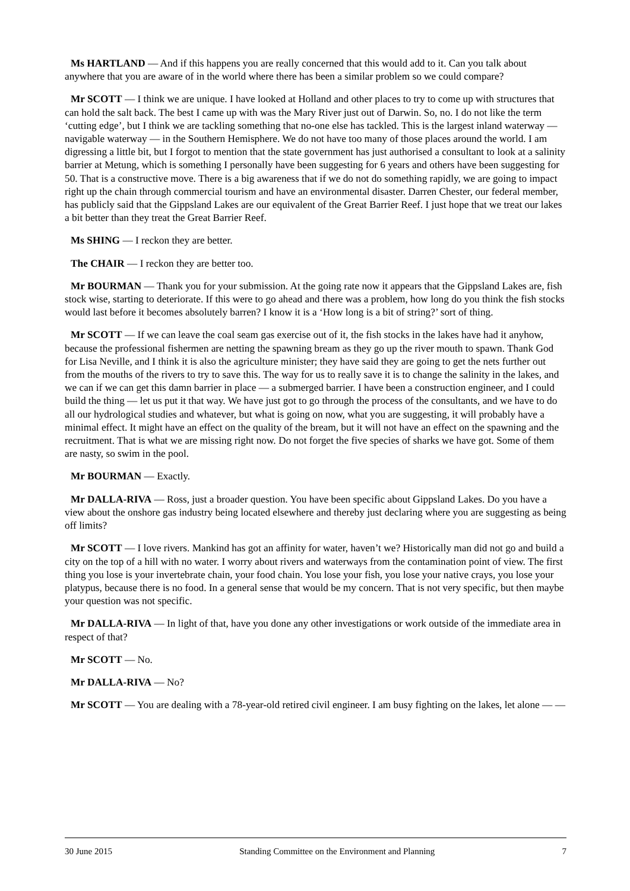Ms HARTLAND — And if this happens you are really concerned that this would add to it. Can you talk about anywhere that you are aware of in the world where there has been a similar problem so we could compare?
Mr SCOTT — I think we are unique. I have looked at Holland and other places to try to come up with structures that can hold the salt back. The best I came up with was the Mary River just out of Darwin. So, no. I do not like the term ‘cutting edge’, but I think we are tackling something that no-one else has tackled. This is the largest inland waterway — navigable waterway — in the Southern Hemisphere. We do not have too many of those places around the world. I am digressing a little bit, but I forgot to mention that the state government has just authorised a consultant to look at a salinity barrier at Metung, which is something I personally have been suggesting for 6 years and others have been suggesting for 50. That is a constructive move. There is a big awareness that if we do not do something rapidly, we are going to impact right up the chain through commercial tourism and have an environmental disaster. Darren Chester, our federal member, has publicly said that the Gippsland Lakes are our equivalent of the Great Barrier Reef. I just hope that we treat our lakes a bit better than they treat the Great Barrier Reef.
Ms SHING — I reckon they are better.
The CHAIR — I reckon they are better too.
Mr BOURMAN — Thank you for your submission. At the going rate now it appears that the Gippsland Lakes are, fish stock wise, starting to deteriorate. If this were to go ahead and there was a problem, how long do you think the fish stocks would last before it becomes absolutely barren? I know it is a ‘How long is a bit of string?’ sort of thing.
Mr SCOTT — If we can leave the coal seam gas exercise out of it, the fish stocks in the lakes have had it anyhow, because the professional fishermen are netting the spawning bream as they go up the river mouth to spawn. Thank God for Lisa Neville, and I think it is also the agriculture minister; they have said they are going to get the nets further out from the mouths of the rivers to try to save this. The way for us to really save it is to change the salinity in the lakes, and we can if we can get this damn barrier in place — a submerged barrier. I have been a construction engineer, and I could build the thing — let us put it that way. We have just got to go through the process of the consultants, and we have to do all our hydrological studies and whatever, but what is going on now, what you are suggesting, it will probably have a minimal effect. It might have an effect on the quality of the bream, but it will not have an effect on the spawning and the recruitment. That is what we are missing right now. Do not forget the five species of sharks we have got. Some of them are nasty, so swim in the pool.
Mr BOURMAN — Exactly.
Mr DALLA-RIVA — Ross, just a broader question. You have been specific about Gippsland Lakes. Do you have a view about the onshore gas industry being located elsewhere and thereby just declaring where you are suggesting as being off limits?
Mr SCOTT — I love rivers. Mankind has got an affinity for water, haven’t we? Historically man did not go and build a city on the top of a hill with no water. I worry about rivers and waterways from the contamination point of view. The first thing you lose is your invertebrate chain, your food chain. You lose your fish, you lose your native crays, you lose your platypus, because there is no food. In a general sense that would be my concern. That is not very specific, but then maybe your question was not specific.
Mr DALLA-RIVA — In light of that, have you done any other investigations or work outside of the immediate area in respect of that?
Mr SCOTT — No.
Mr DALLA-RIVA — No?
Mr SCOTT — You are dealing with a 78-year-old retired civil engineer. I am busy fighting on the lakes, let alone — —
30 June 2015 Standing Committee on the Environment and Planning 7